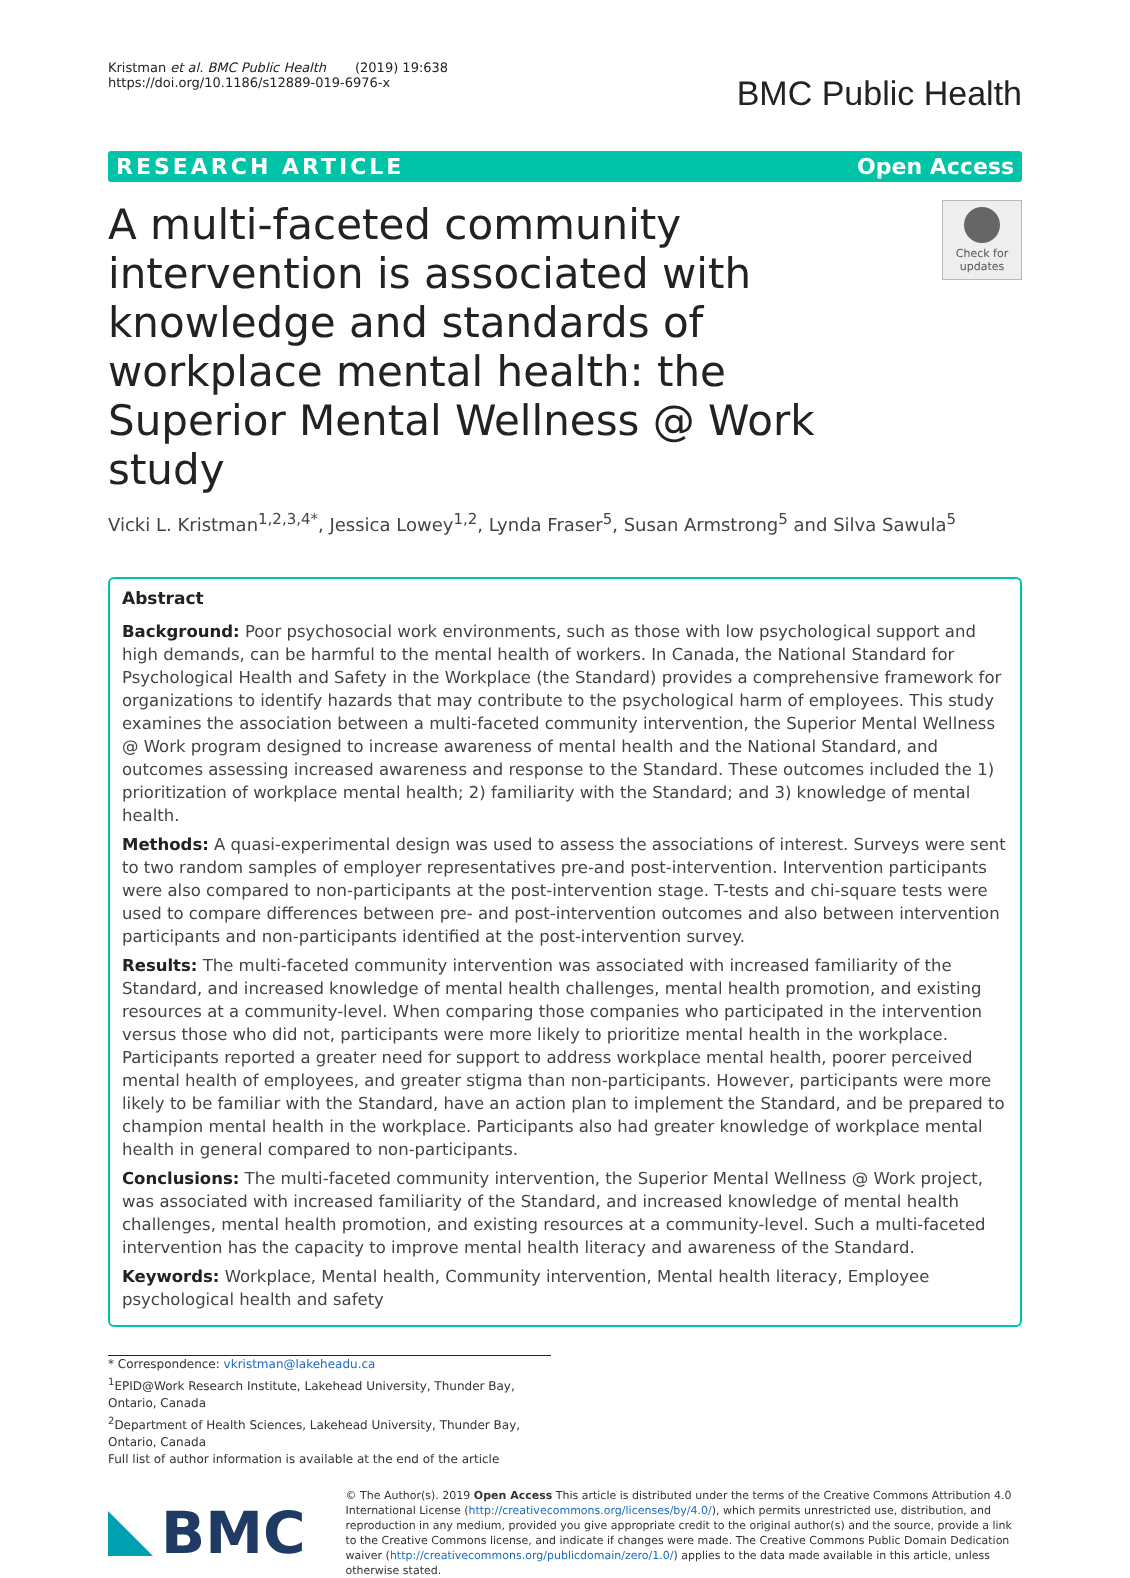Kristman et al. BMC Public Health (2019) 19:638
https://doi.org/10.1186/s12889-019-6976-x
BMC Public Health
RESEARCH ARTICLE Open Access
A multi-faceted community intervention is associated with knowledge and standards of workplace mental health: the Superior Mental Wellness @ Work study
Check for updates
Vicki L. Kristman<sup>1,2,3,4*</sup>, Jessica Lowey<sup>1,2</sup>, Lynda Fraser<sup>5</sup>, Susan Armstrong<sup>5</sup> and Silva Sawula<sup>5</sup>
Abstract
Background: Poor psychosocial work environments, such as those with low psychological support and high demands, can be harmful to the mental health of workers. In Canada, the National Standard for Psychological Health and Safety in the Workplace (the Standard) provides a comprehensive framework for organizations to identify hazards that may contribute to the psychological harm of employees. This study examines the association between a multi-faceted community intervention, the Superior Mental Wellness @ Work program designed to increase awareness of mental health and the National Standard, and outcomes assessing increased awareness and response to the Standard. These outcomes included the 1) prioritization of workplace mental health; 2) familiarity with the Standard; and 3) knowledge of mental health.
Methods: A quasi-experimental design was used to assess the associations of interest. Surveys were sent to two random samples of employer representatives pre-and post-intervention. Intervention participants were also compared to non-participants at the post-intervention stage. T-tests and chi-square tests were used to compare differences between pre- and post-intervention outcomes and also between intervention participants and non-participants identified at the post-intervention survey.
Results: The multi-faceted community intervention was associated with increased familiarity of the Standard, and increased knowledge of mental health challenges, mental health promotion, and existing resources at a community-level. When comparing those companies who participated in the intervention versus those who did not, participants were more likely to prioritize mental health in the workplace. Participants reported a greater need for support to address workplace mental health, poorer perceived mental health of employees, and greater stigma than non-participants. However, participants were more likely to be familiar with the Standard, have an action plan to implement the Standard, and be prepared to champion mental health in the workplace. Participants also had greater knowledge of workplace mental health in general compared to non-participants.
Conclusions: The multi-faceted community intervention, the Superior Mental Wellness @ Work project, was associated with increased familiarity of the Standard, and increased knowledge of mental health challenges, mental health promotion, and existing resources at a community-level. Such a multi-faceted intervention has the capacity to improve mental health literacy and awareness of the Standard.
Keywords: Workplace, Mental health, Community intervention, Mental health literacy, Employee psychological health and safety
* Correspondence: vkristman@lakeheadu.ca
<sup>1</sup> EPID@Work Research Institute, Lakehead University, Thunder Bay, Ontario, Canada
<sup>2</sup> Department of Health Sciences, Lakehead University, Thunder Bay, Ontario, Canada
Full list of author information is available at the end of the article
BMC
© The Author(s). 2019 Open Access This article is distributed under the terms of the Creative Commons Attribution 4.0 International License (http://creativecommons.org/licenses/by/4.0/), which permits unrestricted use, distribution, and reproduction in any medium, provided you give appropriate credit to the original author(s) and the source, provide a link to the Creative Commons license, and indicate if changes were made. The Creative Commons Public Domain Dedication waiver (http://creativecommons.org/publicdomain/zero/1.0/) applies to the data made available in this article, unless otherwise stated.